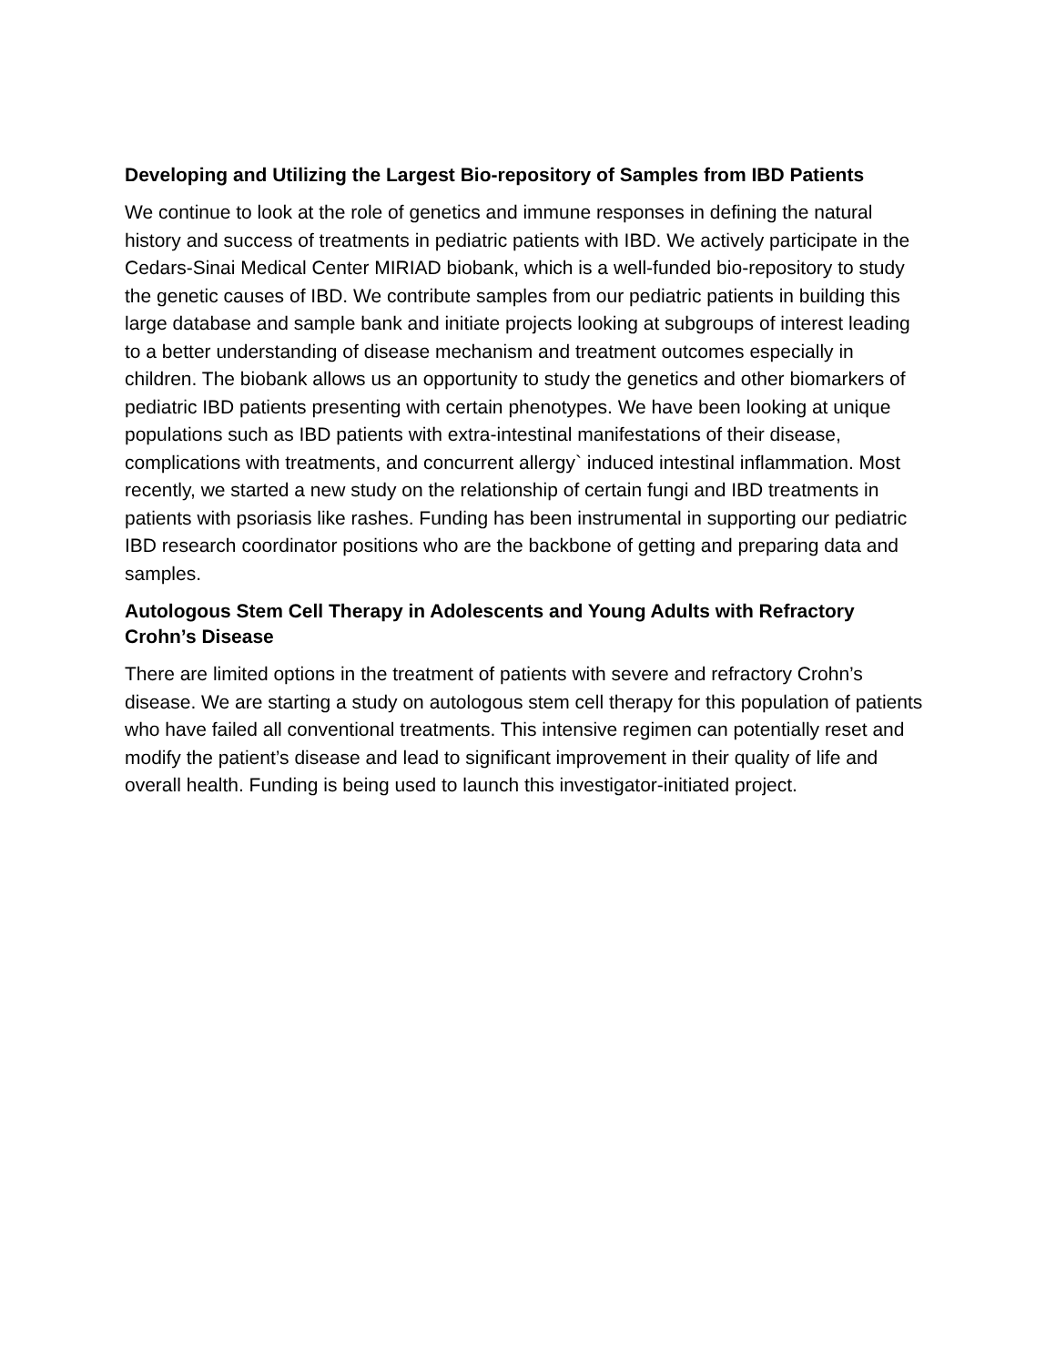Developing and Utilizing the Largest Bio-repository of Samples from IBD Patients
We continue to look at the role of genetics and immune responses in defining the natural history and success of treatments in pediatric patients with IBD. We actively participate in the Cedars-Sinai Medical Center MIRIAD biobank, which is a well-funded bio-repository to study the genetic causes of IBD. We contribute samples from our pediatric patients in building this large database and sample bank and initiate projects looking at subgroups of interest leading to a better understanding of disease mechanism and treatment outcomes especially in children. The biobank allows us an opportunity to study the genetics and other biomarkers of pediatric IBD patients presenting with certain phenotypes. We have been looking at unique populations such as IBD patients with extra-intestinal manifestations of their disease, complications with treatments, and concurrent allergy` induced intestinal inflammation. Most recently, we started a new study on the relationship of certain fungi and IBD treatments in patients with psoriasis like rashes. Funding has been instrumental in supporting our pediatric IBD research coordinator positions who are the backbone of getting and preparing data and samples.
Autologous Stem Cell Therapy in Adolescents and Young Adults with Refractory Crohn’s Disease
There are limited options in the treatment of patients with severe and refractory Crohn’s disease. We are starting a study on autologous stem cell therapy for this population of patients who have failed all conventional treatments. This intensive regimen can potentially reset and modify the patient’s disease and lead to significant improvement in their quality of life and overall health. Funding is being used to launch this investigator-initiated project.